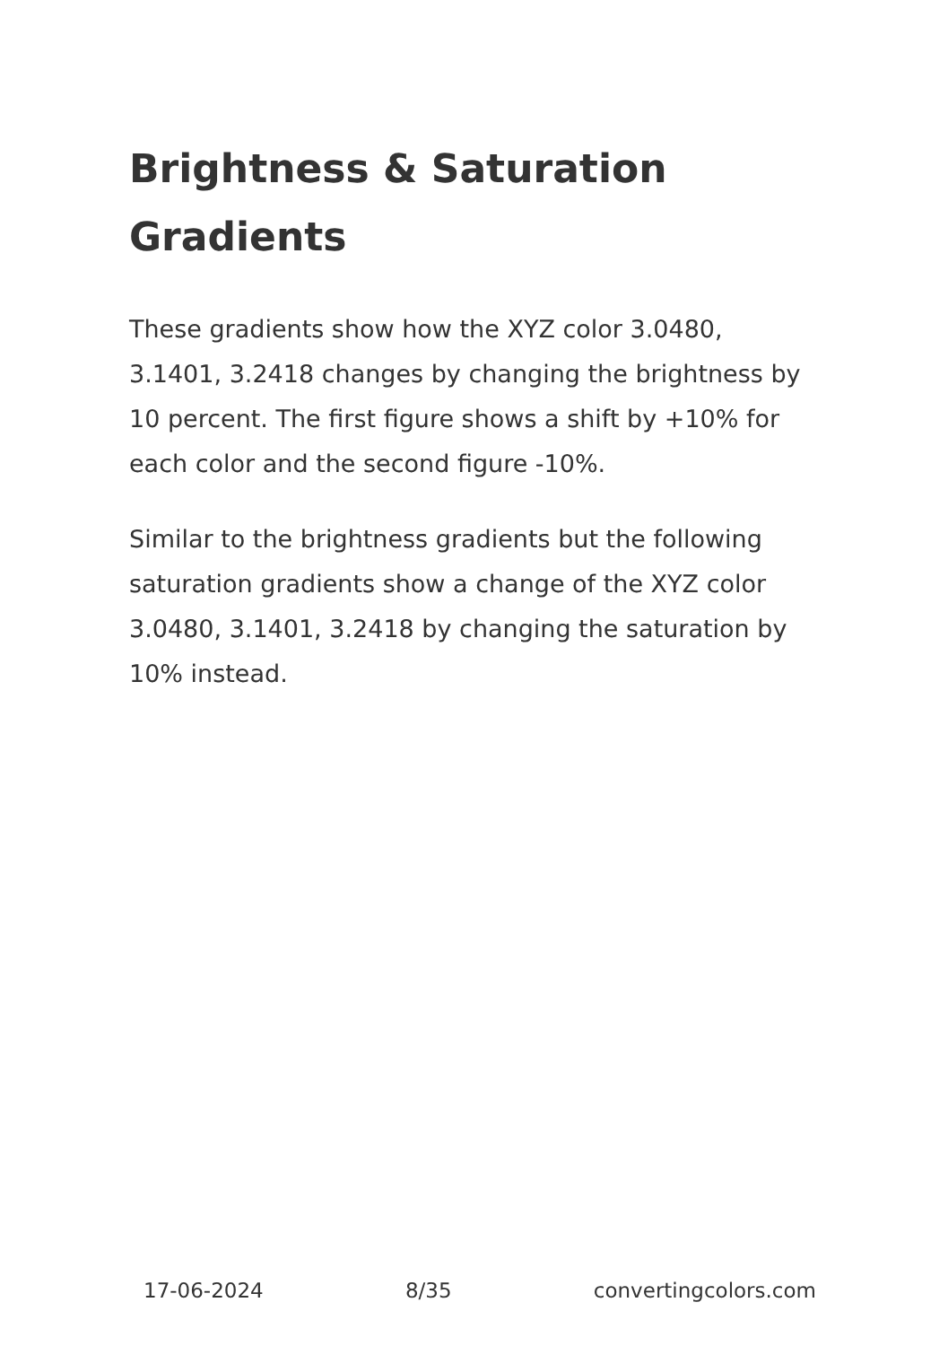Brightness & Saturation Gradients
These gradients show how the XYZ color 3.0480, 3.1401, 3.2418 changes by changing the brightness by 10 percent. The first figure shows a shift by +10% for each color and the second figure -10%.
Similar to the brightness gradients but the following saturation gradients show a change of the XYZ color 3.0480, 3.1401, 3.2418 by changing the saturation by 10% instead.
17-06-2024 8/35 convertingcolors.com